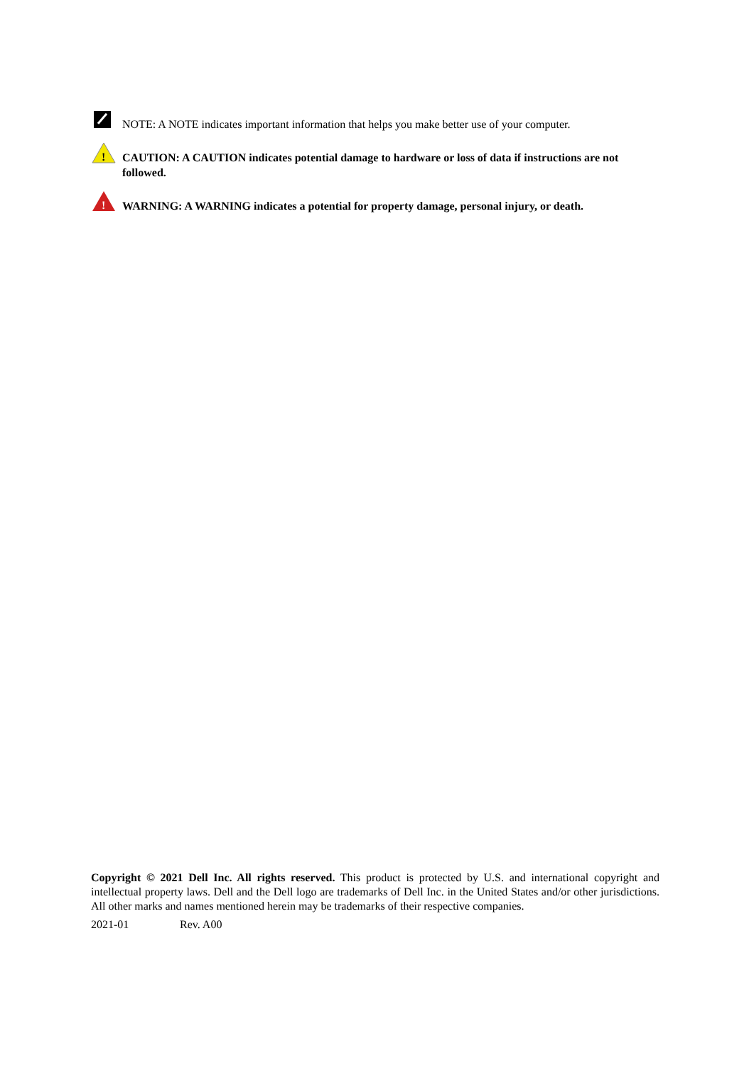NOTE: A NOTE indicates important information that helps you make better use of your computer.
!
CAUTION: A CAUTION indicates potential damage to hardware or loss of data if instructions are not followed.
!
WARNING: A WARNING indicates a potential for property damage, personal injury, or death.
Copyright © 2021 Dell Inc. All rights reserved. This product is protected by U.S. and international copyright and intellectual property laws. Dell and the Dell logo are trademarks of Dell Inc. in the United States and/or other jurisdictions. All other marks and names mentioned herein may be trademarks of their respective companies.
2021-01 Rev. A00